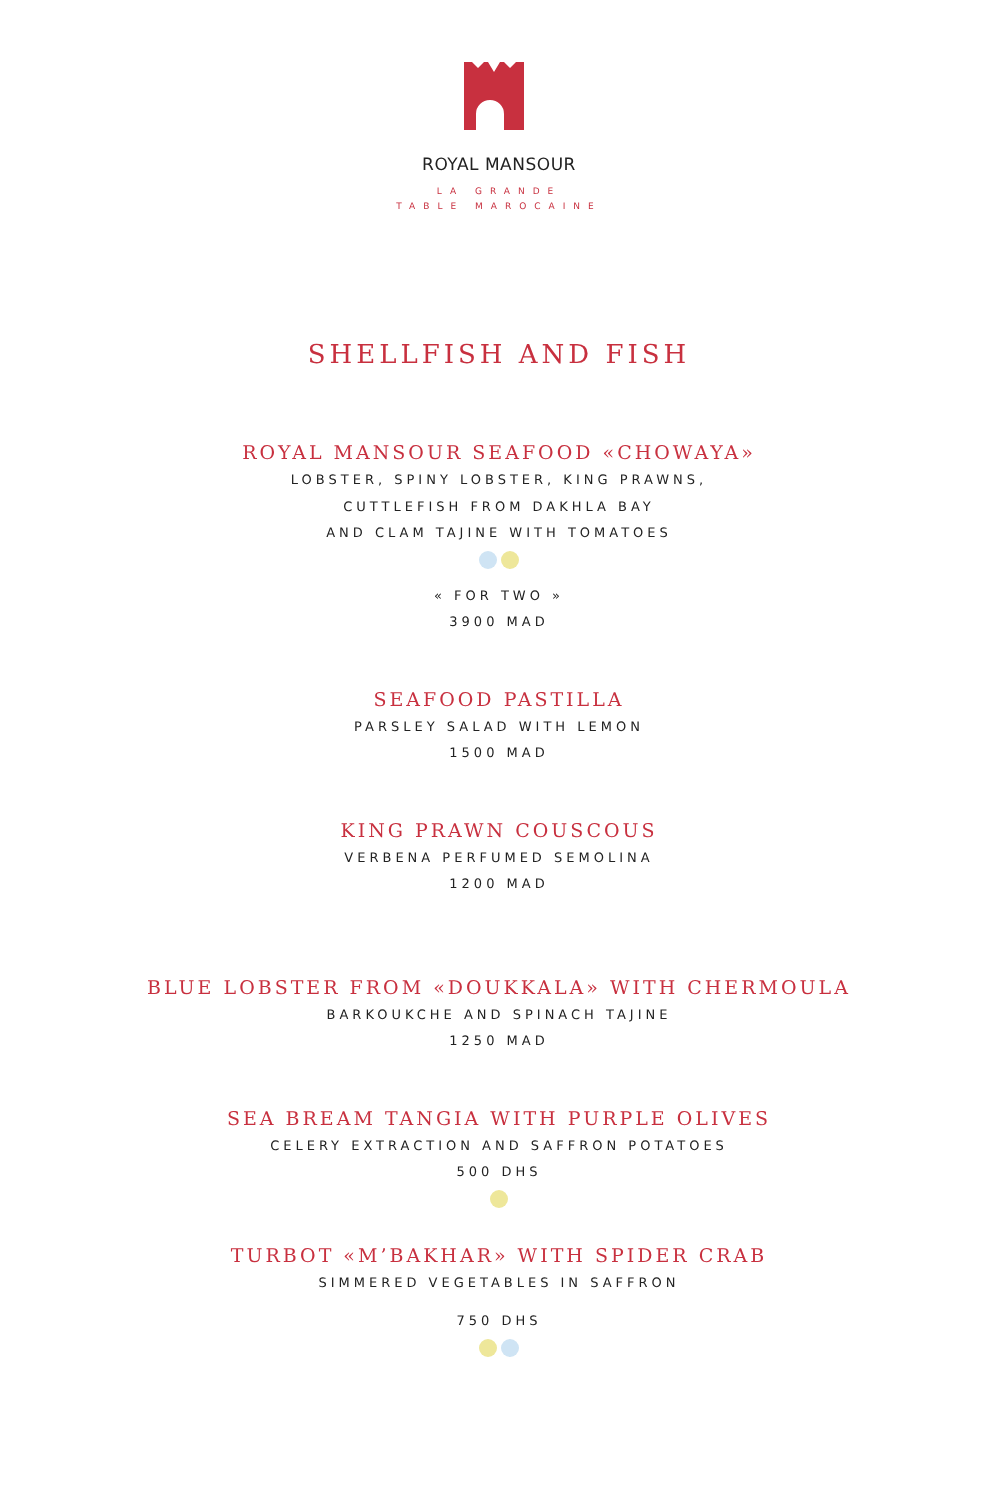ROYAL MANSOUR
LA GRANDE
TABLE MAROCAINE
SHELLFISH AND FISH
ROYAL MANSOUR SEAFOOD «CHOWAYA»
LOBSTER, SPINY LOBSTER, KING PRAWNS,
CUTTLEFISH FROM DAKHLA BAY
AND CLAM TAJINE WITH TOMATOES
« FOR TWO »
3900 MAD
SEAFOOD PASTILLA
PARSLEY SALAD WITH LEMON
1500 MAD
KING PRAWN COUSCOUS
VERBENA PERFUMED SEMOLINA
1200 MAD
BLUE LOBSTER FROM «DOUKKALA» WITH CHERMOULA
BARKOUKCHE AND SPINACH TAJINE
1250 MAD
SEA BREAM TANGIA WITH PURPLE OLIVES
CELERY EXTRACTION AND SAFFRON POTATOES
500 DHS
TURBOT «M’BAKHAR» WITH SPIDER CRAB
SIMMERED VEGETABLES IN SAFFRON
750 DHS